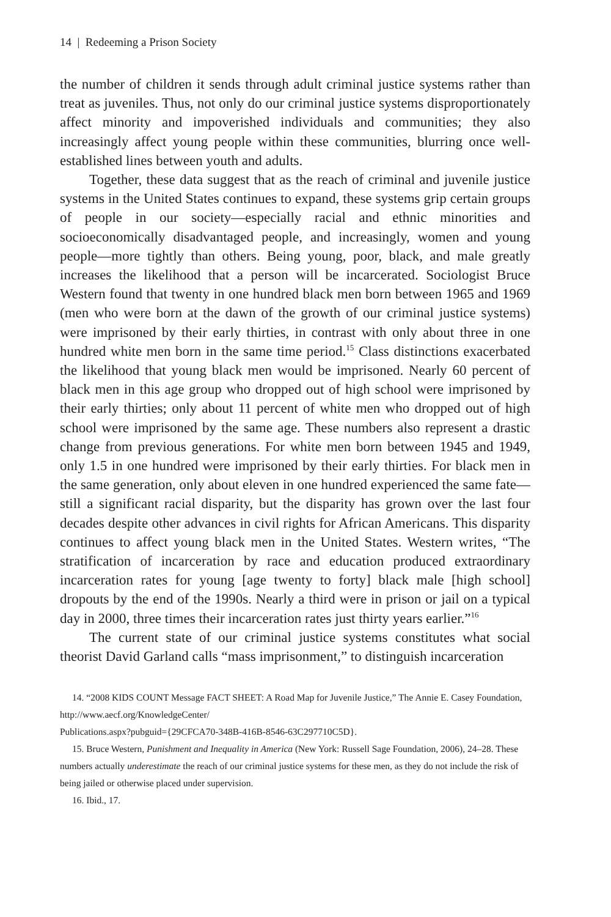14 | Redeeming a Prison Society
the number of children it sends through adult criminal justice systems rather than treat as juveniles. Thus, not only do our criminal justice systems disproportionately affect minority and impoverished individuals and communities; they also increasingly affect young people within these communities, blurring once well-established lines between youth and adults.
Together, these data suggest that as the reach of criminal and juvenile justice systems in the United States continues to expand, these systems grip certain groups of people in our society—especially racial and ethnic minorities and socioeconomically disadvantaged people, and increasingly, women and young people—more tightly than others. Being young, poor, black, and male greatly increases the likelihood that a person will be incarcerated. Sociologist Bruce Western found that twenty in one hundred black men born between 1965 and 1969 (men who were born at the dawn of the growth of our criminal justice systems) were imprisoned by their early thirties, in contrast with only about three in one hundred white men born in the same time period.<sup>15</sup> Class distinctions exacerbated the likelihood that young black men would be imprisoned. Nearly 60 percent of black men in this age group who dropped out of high school were imprisoned by their early thirties; only about 11 percent of white men who dropped out of high school were imprisoned by the same age. These numbers also represent a drastic change from previous generations. For white men born between 1945 and 1949, only 1.5 in one hundred were imprisoned by their early thirties. For black men in the same generation, only about eleven in one hundred experienced the same fate—still a significant racial disparity, but the disparity has grown over the last four decades despite other advances in civil rights for African Americans. This disparity continues to affect young black men in the United States. Western writes, “The stratification of incarceration by race and education produced extraordinary incarceration rates for young [age twenty to forty] black male [high school] dropouts by the end of the 1990s. Nearly a third were in prison or jail on a typical day in 2000, three times their incarceration rates just thirty years earlier.”<sup>16</sup>
The current state of our criminal justice systems constitutes what social theorist David Garland calls “mass imprisonment,” to distinguish incarceration
14. “2008 KIDS COUNT Message FACT SHEET: A Road Map for Juvenile Justice,” The Annie E. Casey Foundation, http://www.aecf.org/KnowledgeCenter/
Publications.aspx?pubguid={29CFCA70-348B-416B-8546-63C297710C5D}.
15. Bruce Western, Punishment and Inequality in America (New York: Russell Sage Foundation, 2006), 24–28. These numbers actually underestimate the reach of our criminal justice systems for these men, as they do not include the risk of being jailed or otherwise placed under supervision.
16. Ibid., 17.